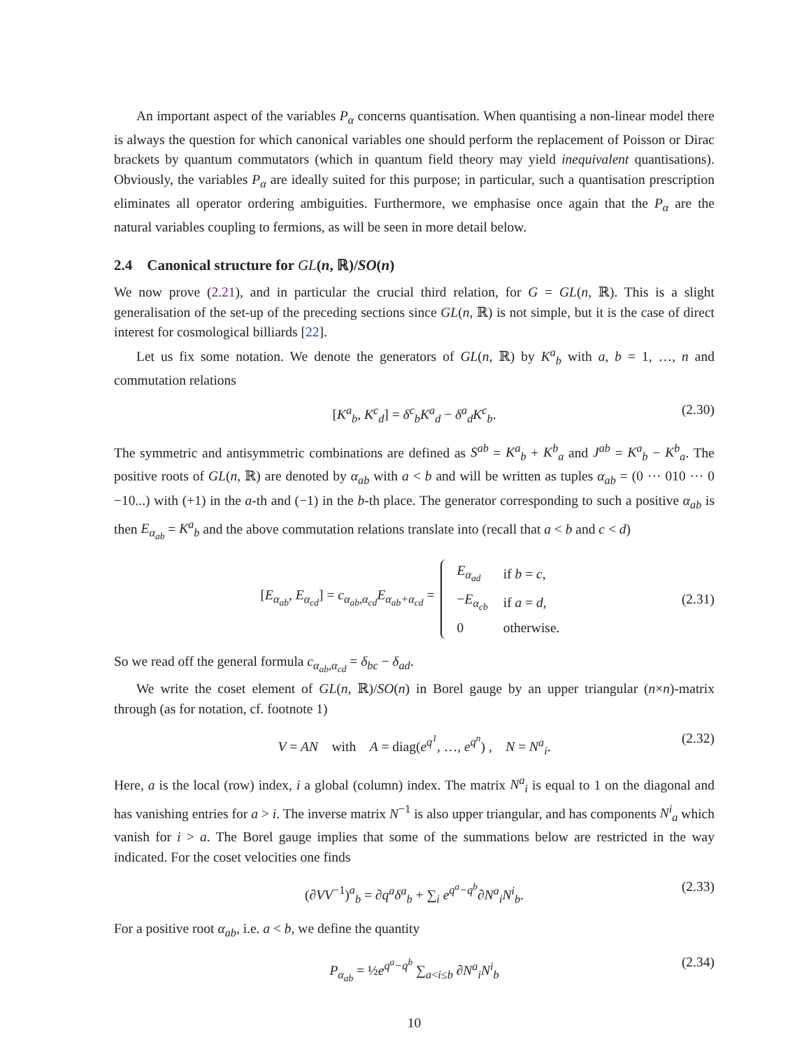An important aspect of the variables P<sub>α</sub> concerns quantisation. When quantising a non-linear model there is always the question for which canonical variables one should perform the replacement of Poisson or Dirac brackets by quantum commutators (which in quantum field theory may yield inequivalent quantisations). Obviously, the variables P<sub>α</sub> are ideally suited for this purpose; in particular, such a quantisation prescription eliminates all operator ordering ambiguities. Furthermore, we emphasise once again that the P<sub>α</sub> are the natural variables coupling to fermions, as will be seen in more detail below.
2.4 Canonical structure for GL(n, ℝ)/SO(n)
We now prove (2.21), and in particular the crucial third relation, for G = GL(n, ℝ). This is a slight generalisation of the set-up of the preceding sections since GL(n, ℝ) is not simple, but it is the case of direct interest for cosmological billiards [22].
Let us fix some notation. We denote the generators of GL(n, ℝ) by K<sup>a</sup><sub>b</sub> with a, b = 1, …, n and commutation relations
[K<sup>a</sup><sub>b</sub>, K<sup>c</sup><sub>d</sub>] = δ<sup>c</sup><sub>b</sub>K<sup>a</sup><sub>d</sub> − δ<sup>a</sup><sub>d</sub>K<sup>c</sup><sub>b</sub>. (2.30)
The symmetric and antisymmetric combinations are defined as S<sup>ab</sup> = K<sup>a</sup><sub>b</sub> + K<sup>b</sup><sub>a</sub> and J<sup>ab</sup> = K<sup>a</sup><sub>b</sub> − K<sup>b</sup><sub>a</sub>. The positive roots of GL(n, ℝ) are denoted by α<sub>ab</sub> with a < b and will be written as tuples α<sub>ab</sub> = (0 ··· 010 ··· 0 −10...) with (+1) in the a-th and (−1) in the b-th place. The generator corresponding to such a positive α<sub>ab</sub> is then E<sub>α<sub>ab</sub></sub> = K<sup>a</sup><sub>b</sub> and the above commutation relations translate into (recall that a < b and c < d)
[E<sub>α<sub>ab</sub></sub>, E<sub>α<sub>cd</sub></sub>] = c<sub>α<sub>ab</sub>,α<sub>cd</sub></sub>E<sub>α<sub>ab</sub>+α<sub>cd</sub></sub> =
| E<sub>α<sub>ad</sub></sub> | if b = c , |
| − E<sub>α<sub>cb</sub></sub> | if a = d , |
| 0 | otherwise. |
(2.31)
So we read off the general formula c<sub>α<sub>ab</sub>,α<sub>cd</sub></sub> = δ<sub>bc</sub> − δ<sub>ad</sub>.
We write the coset element of GL(n, ℝ)/SO(n) in Borel gauge by an upper triangular (n×n)-matrix through (as for notation, cf. footnote 1)
V = AN with A = diag(e<sup>q<sup>1</sup></sup>, …, e<sup>q<sup>n</sup></sup>) , N = N<sup>a</sup><sub>i</sub>. (2.32)
Here, a is the local (row) index, i a global (column) index. The matrix N<sup>a</sup><sub>i</sub> is equal to 1 on the diagonal and has vanishing entries for a > i. The inverse matrix N<sup>−1</sup> is also upper triangular, and has components N<sup>i</sup><sub>a</sub> which vanish for i > a. The Borel gauge implies that some of the summations below are restricted in the way indicated. For the coset velocities one finds
(∂VV<sup>−1</sup>)<sup>a</sup><sub>b</sub> = ∂q<sup>a</sup>δ<sup>a</sup><sub>b</sub> + ∑<sub>i</sub> e<sup>q<sup>a</sup>−q<sup>b</sup></sup>∂N<sup>a</sup><sub>i</sub>N<sup>i</sup><sub>b</sub>. (2.33)
For a positive root α<sub>ab</sub>, i.e. a < b, we define the quantity
P<sub>α<sub>ab</sub></sub> = ½e<sup>q<sup>a</sup>−q<sup>b</sup></sup> ∑<sub>a<i≤b</sub> ∂N<sup>a</sup><sub>i</sub>N<sup>i</sup><sub>b</sub> (2.34)
10